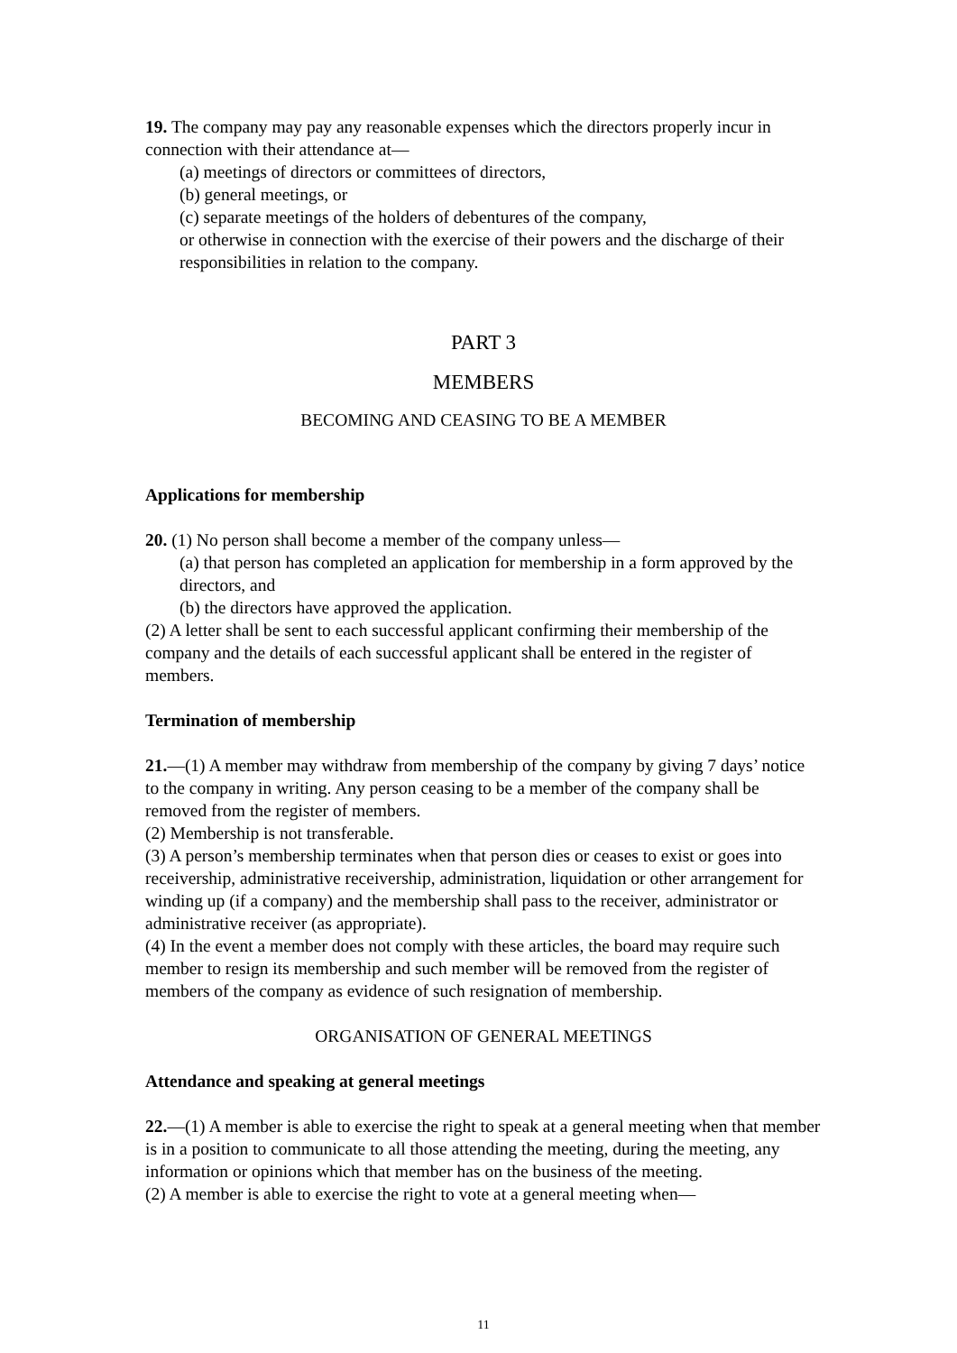19. The company may pay any reasonable expenses which the directors properly incur in connection with their attendance at—
(a) meetings of directors or committees of directors,
(b) general meetings, or
(c) separate meetings of the holders of debentures of the company,
or otherwise in connection with the exercise of their powers and the discharge of their responsibilities in relation to the company.
PART 3
MEMBERS
BECOMING AND CEASING TO BE A MEMBER
Applications for membership
20. (1) No person shall become a member of the company unless—
(a) that person has completed an application for membership in a form approved by the directors, and
(b) the directors have approved the application.
(2) A letter shall be sent to each successful applicant confirming their membership of the company and the details of each successful applicant shall be entered in the register of members.
Termination of membership
21.—(1) A member may withdraw from membership of the company by giving 7 days’ notice to the company in writing. Any person ceasing to be a member of the company shall be removed from the register of members.
(2) Membership is not transferable.
(3) A person’s membership terminates when that person dies or ceases to exist or goes into receivership, administrative receivership, administration, liquidation or other arrangement for winding up (if a company) and the membership shall pass to the receiver, administrator or administrative receiver (as appropriate).
(4) In the event a member does not comply with these articles, the board may require such member to resign its membership and such member will be removed from the register of members of the company as evidence of such resignation of membership.
ORGANISATION OF GENERAL MEETINGS
Attendance and speaking at general meetings
22.—(1) A member is able to exercise the right to speak at a general meeting when that member is in a position to communicate to all those attending the meeting, during the meeting, any information or opinions which that member has on the business of the meeting.
(2) A member is able to exercise the right to vote at a general meeting when—
11